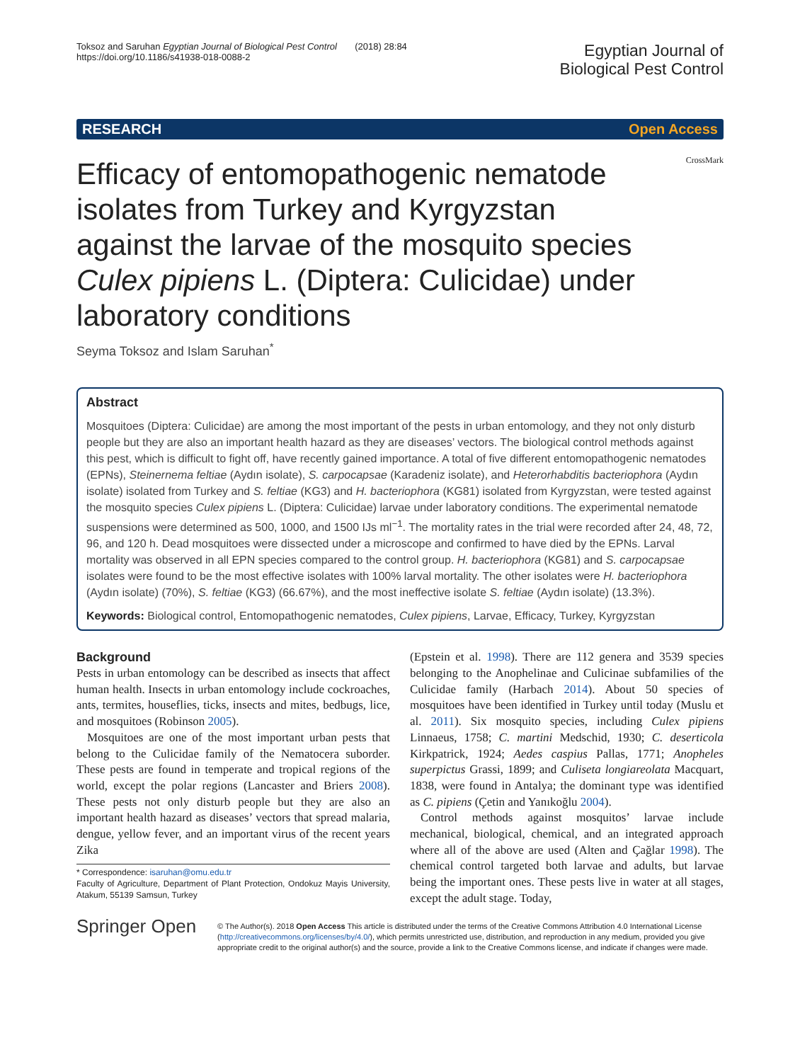Toksoz and Saruhan Egyptian Journal of Biological Pest Control (2018) 28:84
https://doi.org/10.1186/s41938-018-0088-2
Egyptian Journal of
Biological Pest Control
RESEARCH Open Access
Efficacy of entomopathogenic nematode isolates from Turkey and Kyrgyzstan against the larvae of the mosquito species Culex pipiens L. (Diptera: Culicidae) under laboratory conditions
CrossMark
Seyma Toksoz and Islam Saruhan<sup>*</sup>
Abstract
Mosquitoes (Diptera: Culicidae) are among the most important of the pests in urban entomology, and they not only disturb people but they are also an important health hazard as they are diseases’ vectors. The biological control methods against this pest, which is difficult to fight off, have recently gained importance. A total of five different entomopathogenic nematodes (EPNs), Steinernema feltiae (Aydın isolate), S. carpocapsae (Karadeniz isolate), and Heterorhabditis bacteriophora (Aydın isolate) isolated from Turkey and S. feltiae (KG3) and H. bacteriophora (KG81) isolated from Kyrgyzstan, were tested against the mosquito species Culex pipiens L. (Diptera: Culicidae) larvae under laboratory conditions. The experimental nematode suspensions were determined as 500, 1000, and 1500 IJs ml<sup>−1</sup>. The mortality rates in the trial were recorded after 24, 48, 72, 96, and 120 h. Dead mosquitoes were dissected under a microscope and confirmed to have died by the EPNs. Larval mortality was observed in all EPN species compared to the control group. H. bacteriophora (KG81) and S. carpocapsae isolates were found to be the most effective isolates with 100% larval mortality. The other isolates were H. bacteriophora (Aydın isolate) (70%), S. feltiae (KG3) (66.67%), and the most ineffective isolate S. feltiae (Aydın isolate) (13.3%).
Keywords: Biological control, Entomopathogenic nematodes, Culex pipiens, Larvae, Efficacy, Turkey, Kyrgyzstan
Background
Pests in urban entomology can be described as insects that affect human health. Insects in urban entomology include cockroaches, ants, termites, houseflies, ticks, insects and mites, bedbugs, lice, and mosquitoes (Robinson 2005).
Mosquitoes are one of the most important urban pests that belong to the Culicidae family of the Nematocera suborder. These pests are found in temperate and tropical regions of the world, except the polar regions (Lancaster and Briers 2008). These pests not only disturb people but they are also an important health hazard as diseases’ vectors that spread malaria, dengue, yellow fever, and an important virus of the recent years Zika
* Correspondence: isaruhan@omu.edu.tr
Faculty of Agriculture, Department of Plant Protection, Ondokuz Mayis University, Atakum, 55139 Samsun, Turkey
(Epstein et al. 1998). There are 112 genera and 3539 species belonging to the Anophelinae and Culicinae subfamilies of the Culicidae family (Harbach 2014). About 50 species of mosquitoes have been identified in Turkey until today (Muslu et al. 2011). Six mosquito species, including Culex pipiens Linnaeus, 1758; C. martini Medschid, 1930; C. deserticola Kirkpatrick, 1924; Aedes caspius Pallas, 1771; Anopheles superpictus Grassi, 1899; and Culiseta longiareolata Macquart, 1838, were found in Antalya; the dominant type was identified as C. pipiens (Çetin and Yanıkoğlu 2004).
Control methods against mosquitos’ larvae include mechanical, biological, chemical, and an integrated approach where all of the above are used (Alten and Çağlar 1998). The chemical control targeted both larvae and adults, but larvae being the important ones. These pests live in water at all stages, except the adult stage. Today,
Springer Open
© The Author(s). 2018 Open Access This article is distributed under the terms of the Creative Commons Attribution 4.0 International License (http://creativecommons.org/licenses/by/4.0/), which permits unrestricted use, distribution, and reproduction in any medium, provided you give appropriate credit to the original author(s) and the source, provide a link to the Creative Commons license, and indicate if changes were made.